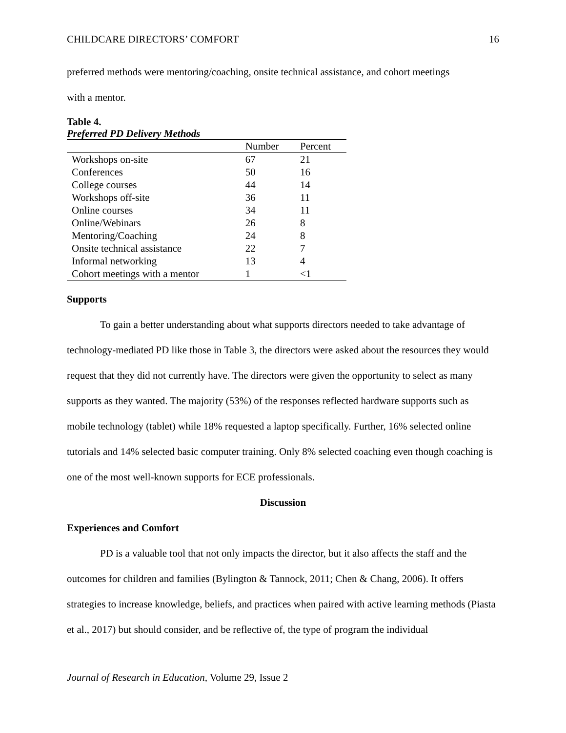CHILDCARE DIRECTORS’ COMFORT 16
preferred methods were mentoring/coaching, onsite technical assistance, and cohort meetings
with a mentor.
Table 4.
Preferred PD Delivery Methods
| | Number | Percent |
| --- | --- | --- |
| Workshops on-site | 67 | 21 |
| Conferences | 50 | 16 |
| College courses | 44 | 14 |
| Workshops off-site | 36 | 11 |
| Online courses | 34 | 11 |
| Online/Webinars | 26 | 8 |
| Mentoring/Coaching | 24 | 8 |
| Onsite technical assistance | 22 | 7 |
| Informal networking | 13 | 4 |
| Cohort meetings with a mentor | 1 | <1 |
Supports
To gain a better understanding about what supports directors needed to take advantage of technology-mediated PD like those in Table 3, the directors were asked about the resources they would request that they did not currently have. The directors were given the opportunity to select as many supports as they wanted. The majority (53%) of the responses reflected hardware supports such as mobile technology (tablet) while 18% requested a laptop specifically. Further, 16% selected online tutorials and 14% selected basic computer training. Only 8% selected coaching even though coaching is one of the most well-known supports for ECE professionals.
Discussion
Experiences and Comfort
PD is a valuable tool that not only impacts the director, but it also affects the staff and the outcomes for children and families (Bylington & Tannock, 2011; Chen & Chang, 2006). It offers strategies to increase knowledge, beliefs, and practices when paired with active learning methods (Piasta et al., 2017) but should consider, and be reflective of, the type of program the individual
Journal of Research in Education, Volume 29, Issue 2